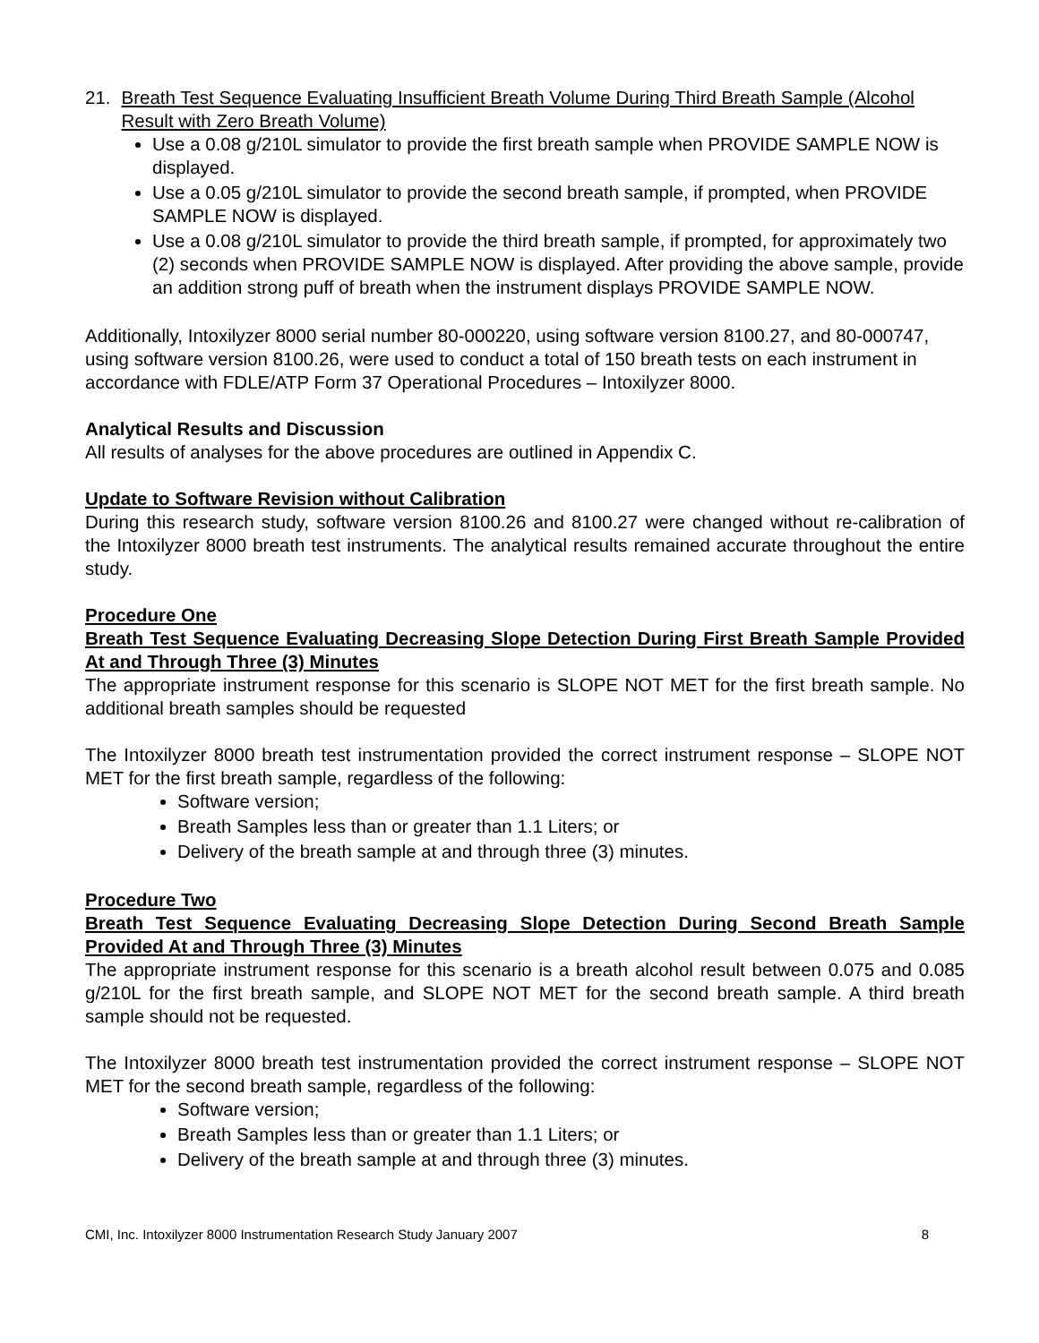21. Breath Test Sequence Evaluating Insufficient Breath Volume During Third Breath Sample (Alcohol Result with Zero Breath Volume)
Use a 0.08 g/210L simulator to provide the first breath sample when PROVIDE SAMPLE NOW is displayed.
Use a 0.05 g/210L simulator to provide the second breath sample, if prompted, when PROVIDE SAMPLE NOW is displayed.
Use a 0.08 g/210L simulator to provide the third breath sample, if prompted, for approximately two (2) seconds when PROVIDE SAMPLE NOW is displayed. After providing the above sample, provide an addition strong puff of breath when the instrument displays PROVIDE SAMPLE NOW.
Additionally, Intoxilyzer 8000 serial number 80-000220, using software version 8100.27, and 80-000747, using software version 8100.26, were used to conduct a total of 150 breath tests on each instrument in accordance with FDLE/ATP Form 37 Operational Procedures – Intoxilyzer 8000.
Analytical Results and Discussion
All results of analyses for the above procedures are outlined in Appendix C.
Update to Software Revision without Calibration
During this research study, software version 8100.26 and 8100.27 were changed without re-calibration of the Intoxilyzer 8000 breath test instruments. The analytical results remained accurate throughout the entire study.
Procedure One
Breath Test Sequence Evaluating Decreasing Slope Detection During First Breath Sample Provided At and Through Three (3) Minutes
The appropriate instrument response for this scenario is SLOPE NOT MET for the first breath sample. No additional breath samples should be requested
The Intoxilyzer 8000 breath test instrumentation provided the correct instrument response – SLOPE NOT MET for the first breath sample, regardless of the following:
Software version;
Breath Samples less than or greater than 1.1 Liters; or
Delivery of the breath sample at and through three (3) minutes.
Procedure Two
Breath Test Sequence Evaluating Decreasing Slope Detection During Second Breath Sample Provided At and Through Three (3) Minutes
The appropriate instrument response for this scenario is a breath alcohol result between 0.075 and 0.085 g/210L for the first breath sample, and SLOPE NOT MET for the second breath sample. A third breath sample should not be requested.
The Intoxilyzer 8000 breath test instrumentation provided the correct instrument response – SLOPE NOT MET for the second breath sample, regardless of the following:
Software version;
Breath Samples less than or greater than 1.1 Liters; or
Delivery of the breath sample at and through three (3) minutes.
CMI, Inc. Intoxilyzer 8000 Instrumentation Research Study January 2007 8